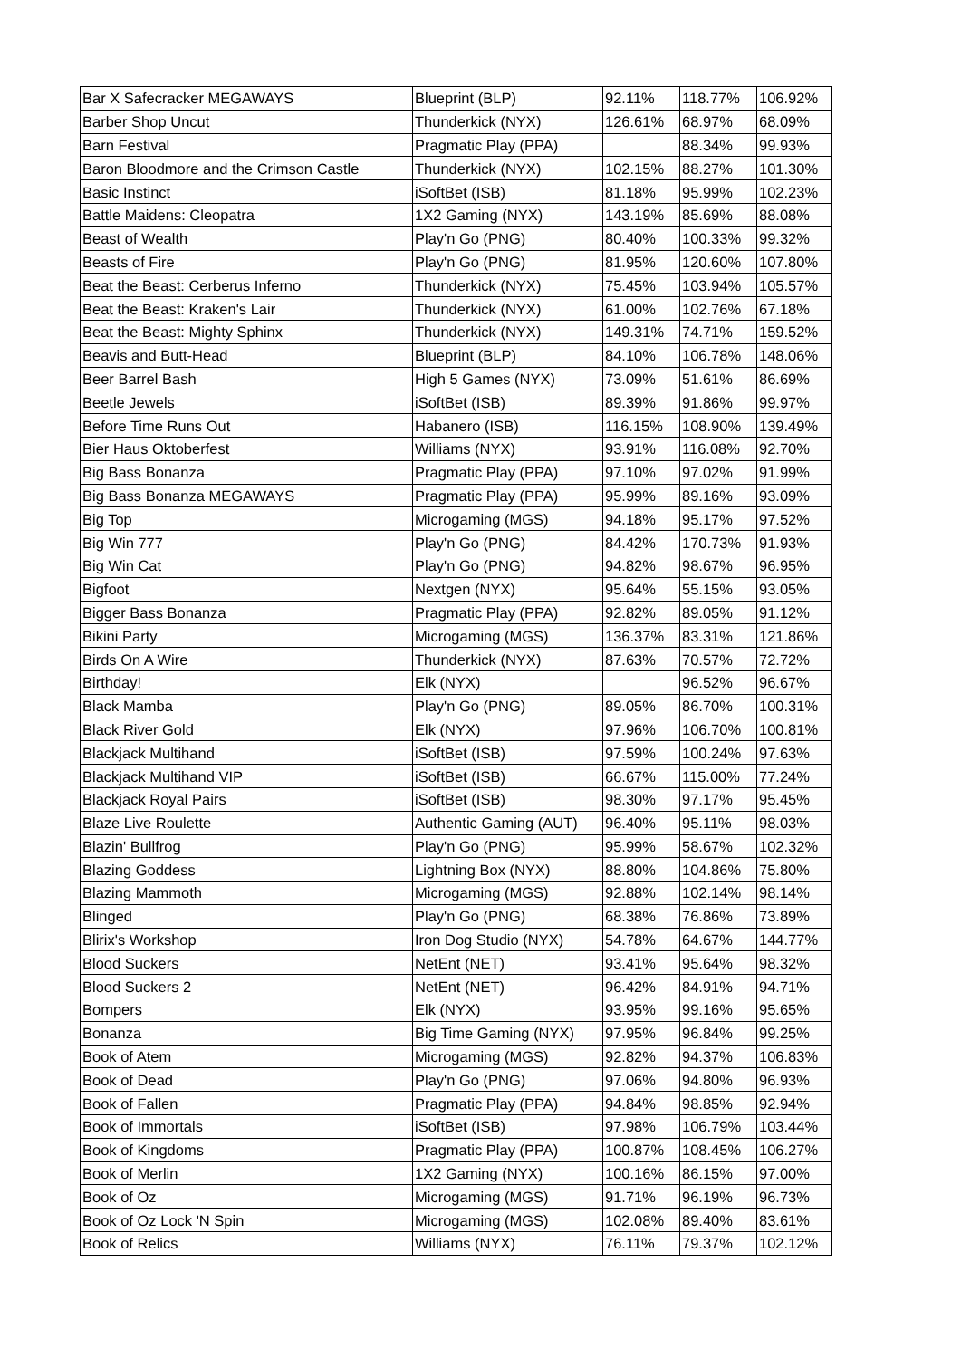| Bar X Safecracker MEGAWAYS | Blueprint (BLP) | 92.11% | 118.77% | 106.92% |
| Barber Shop Uncut | Thunderkick (NYX) | 126.61% | 68.97% | 68.09% |
| Barn Festival | Pragmatic Play (PPA) | | 88.34% | 99.93% |
| Baron Bloodmore and the Crimson Castle | Thunderkick (NYX) | 102.15% | 88.27% | 101.30% |
| Basic Instinct | iSoftBet (ISB) | 81.18% | 95.99% | 102.23% |
| Battle Maidens: Cleopatra | 1X2 Gaming (NYX) | 143.19% | 85.69% | 88.08% |
| Beast of Wealth | Play'n Go (PNG) | 80.40% | 100.33% | 99.32% |
| Beasts of Fire | Play'n Go (PNG) | 81.95% | 120.60% | 107.80% |
| Beat the Beast: Cerberus Inferno | Thunderkick (NYX) | 75.45% | 103.94% | 105.57% |
| Beat the Beast: Kraken's Lair | Thunderkick (NYX) | 61.00% | 102.76% | 67.18% |
| Beat the Beast: Mighty Sphinx | Thunderkick (NYX) | 149.31% | 74.71% | 159.52% |
| Beavis and Butt-Head | Blueprint (BLP) | 84.10% | 106.78% | 148.06% |
| Beer Barrel Bash | High 5 Games (NYX) | 73.09% | 51.61% | 86.69% |
| Beetle Jewels | iSoftBet (ISB) | 89.39% | 91.86% | 99.97% |
| Before Time Runs Out | Habanero (ISB) | 116.15% | 108.90% | 139.49% |
| Bier Haus Oktoberfest | Williams (NYX) | 93.91% | 116.08% | 92.70% |
| Big Bass Bonanza | Pragmatic Play (PPA) | 97.10% | 97.02% | 91.99% |
| Big Bass Bonanza MEGAWAYS | Pragmatic Play (PPA) | 95.99% | 89.16% | 93.09% |
| Big Top | Microgaming (MGS) | 94.18% | 95.17% | 97.52% |
| Big Win 777 | Play'n Go (PNG) | 84.42% | 170.73% | 91.93% |
| Big Win Cat | Play'n Go (PNG) | 94.82% | 98.67% | 96.95% |
| Bigfoot | Nextgen (NYX) | 95.64% | 55.15% | 93.05% |
| Bigger Bass Bonanza | Pragmatic Play (PPA) | 92.82% | 89.05% | 91.12% |
| Bikini Party | Microgaming (MGS) | 136.37% | 83.31% | 121.86% |
| Birds On A Wire | Thunderkick (NYX) | 87.63% | 70.57% | 72.72% |
| Birthday! | Elk (NYX) | | 96.52% | 96.67% |
| Black Mamba | Play'n Go (PNG) | 89.05% | 86.70% | 100.31% |
| Black River Gold | Elk (NYX) | 97.96% | 106.70% | 100.81% |
| Blackjack Multihand | iSoftBet (ISB) | 97.59% | 100.24% | 97.63% |
| Blackjack Multihand VIP | iSoftBet (ISB) | 66.67% | 115.00% | 77.24% |
| Blackjack Royal Pairs | iSoftBet (ISB) | 98.30% | 97.17% | 95.45% |
| Blaze Live Roulette | Authentic Gaming (AUT) | 96.40% | 95.11% | 98.03% |
| Blazin' Bullfrog | Play'n Go (PNG) | 95.99% | 58.67% | 102.32% |
| Blazing Goddess | Lightning Box (NYX) | 88.80% | 104.86% | 75.80% |
| Blazing Mammoth | Microgaming (MGS) | 92.88% | 102.14% | 98.14% |
| Blinged | Play'n Go (PNG) | 68.38% | 76.86% | 73.89% |
| Blirix's Workshop | Iron Dog Studio (NYX) | 54.78% | 64.67% | 144.77% |
| Blood Suckers | NetEnt (NET) | 93.41% | 95.64% | 98.32% |
| Blood Suckers 2 | NetEnt (NET) | 96.42% | 84.91% | 94.71% |
| Bompers | Elk (NYX) | 93.95% | 99.16% | 95.65% |
| Bonanza | Big Time Gaming (NYX) | 97.95% | 96.84% | 99.25% |
| Book of Atem | Microgaming (MGS) | 92.82% | 94.37% | 106.83% |
| Book of Dead | Play'n Go (PNG) | 97.06% | 94.80% | 96.93% |
| Book of Fallen | Pragmatic Play (PPA) | 94.84% | 98.85% | 92.94% |
| Book of Immortals | iSoftBet (ISB) | 97.98% | 106.79% | 103.44% |
| Book of Kingdoms | Pragmatic Play (PPA) | 100.87% | 108.45% | 106.27% |
| Book of Merlin | 1X2 Gaming (NYX) | 100.16% | 86.15% | 97.00% |
| Book of Oz | Microgaming (MGS) | 91.71% | 96.19% | 96.73% |
| Book of Oz Lock 'N Spin | Microgaming (MGS) | 102.08% | 89.40% | 83.61% |
| Book of Relics | Williams (NYX) | 76.11% | 79.37% | 102.12% |